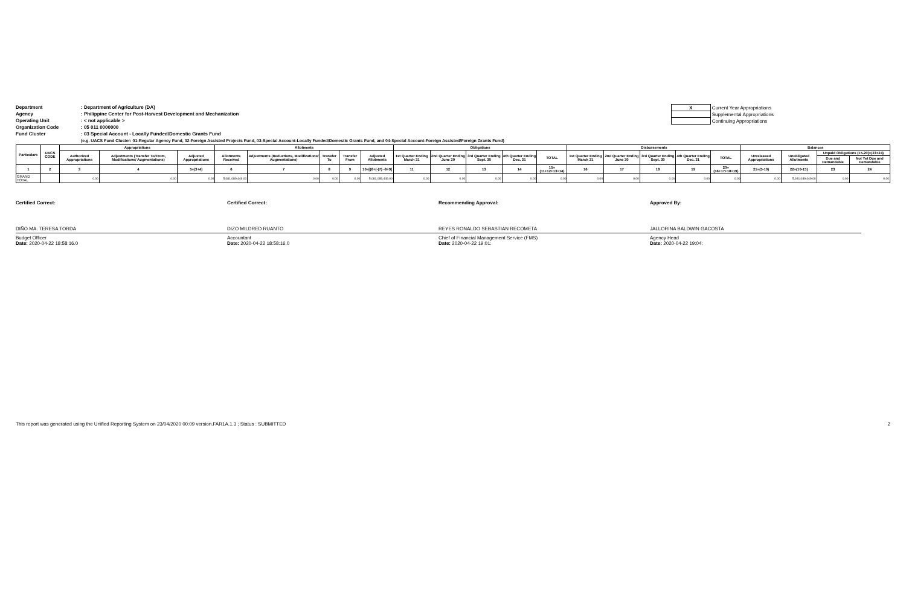Department: Department of Agriculture (DA)
Agency: Philippine Center for Post-Harvest Development and Mechanization
Operating Unit: < not applicable >
Organization Code: 05 011 0000000
Fund Cluster: 03 Special Account - Locally Funded/Domestic Grants Fund
| X | Current Year Appropriations |
| | Supplemental Appropriations |
| | Continuing Appropriations |
(e.g. UACS Fund Cluster: 01-Regular Agency Fund, 02-Foreign Assisted Projects Fund, 03-Special Account-Locally Funded/Domestic Grants Fund, and 04-Special Account-Foreign Assisted/Foreign Grants Fund)
| Particulars | UACS CODE | Appropriations | | | Allotments | | | | | Obligations | | | | | Disbursements | | | | | Balances | | | |
| --- | --- | --- | --- | --- | --- | --- | --- | --- | --- | --- | --- | --- | --- | --- | --- | --- | --- | --- | --- | --- | --- | --- | --- |
| | | Authorized Appropriations | Adjustments (Transfer To/From, Modifications/ Augmentations) | Adjusted Appropriations | Allotments Received | Adjustments (Reductions, Modifications/ Augmentations) | Transfer To | Transfer From | Adjusted Allotments | 1st Quarter Ending March 31 | 2nd Quarter Ending June 30 | 3rd Quarter Ending Sept. 30 | 4th Quarter Ending Dec. 31 | TOTAL | 1st Quarter Ending March 31 | 2nd Quarter Ending June 30 | 3rd Quarter Ending Sept. 30 | 4th Quarter Ending Dec. 31 | TOTAL | Unreleased Appropriations | Unobligated Allotments | Unpaid Obligations (15-20)=(23+24) | |
| | | | | | | | | | | | | | | | | | | | | | | Due and Demandable | Not Yet Due and Demandable |
| 1 | 2 | 3 | 4 | 5=(3+4) | 6 | 7 | 8 | 9 | 10=[{6+(-)7} -8+9] | 11 | 12 | 13 | 14 | 15=(11+12+13+14) | 16 | 17 | 18 | 19 | 20=(16+17+18+19) | 21=(5-10) | 22=(10-15) | 23 | 24 |
| GRAND TOTAL | | 0.00 | 0.00 | 0.00 | 5,081,089,449.00 | 0.00 | 0.00 | 0.00 | 5,081,089,449.00 | 0.00 | 0.00 | 0.00 | 0.00 | 0.00 | 0.00 | 0.00 | 0.00 | 0.00 | 0.00 | 0.00 | 5,081,089,449.00 | 0.00 | 0.00 |
Certified Correct:
DIÑO MA. TERESA TORDA
Budget Officer
Date: 2020-04-22 18:58:16.0
Certified Correct:
DIZO MILDRED RUANTO
Accountant
Date: 2020-04-22 18:58:16.0
Recommending Approval:
REYES RONALDO SEBASTIAN RECOMETA
Chief of Financial Management Service (FMS)
Date: 2020-04-22 19:01:
Approved By:
JALLORINA BALDWIN GACOSTA
Agency Head
Date: 2020-04-22 19:04:
This report was generated using the Unified Reporting System on 23/04/2020 00:09 version.FAR1A.1.3 ; Status : SUBMITTED 2